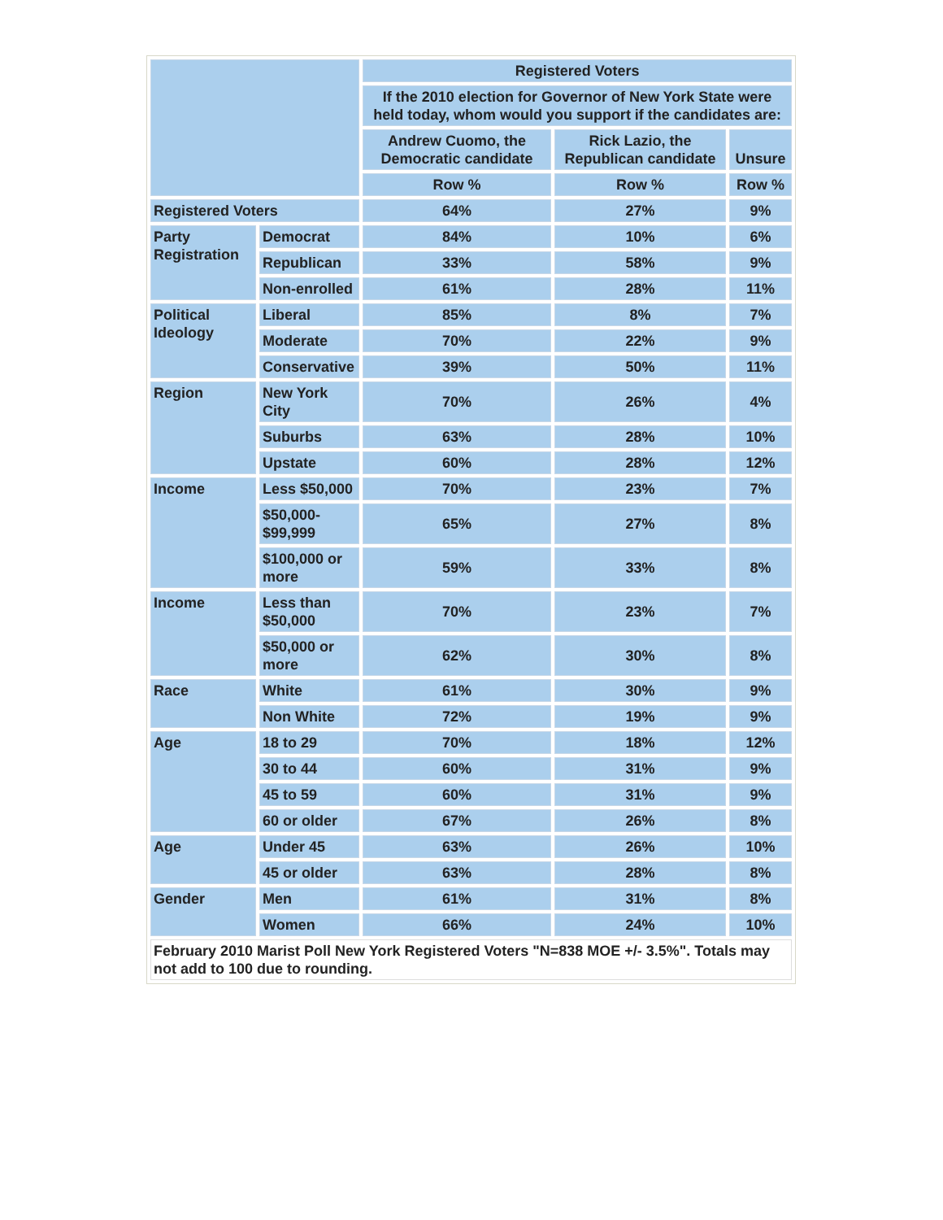| | | Registered Voters | | |
| --- | --- | --- | --- | --- |
| | | If the 2010 election for Governor of New York State were held today, whom would you support if the candidates are: | | |
| | | Andrew Cuomo, the Democratic candidate | Rick Lazio, the Republican candidate | Unsure |
| | | Row % | Row % | Row % |
| Registered Voters | | 64% | 27% | 9% |
| Party Registration | Democrat | 84% | 10% | 6% |
| | Republican | 33% | 58% | 9% |
| | Non-enrolled | 61% | 28% | 11% |
| Political Ideology | Liberal | 85% | 8% | 7% |
| | Moderate | 70% | 22% | 9% |
| | Conservative | 39% | 50% | 11% |
| Region | New York City | 70% | 26% | 4% |
| | Suburbs | 63% | 28% | 10% |
| | Upstate | 60% | 28% | 12% |
| Income | Less $50,000 | 70% | 23% | 7% |
| | $50,000- $99,999 | 65% | 27% | 8% |
| | $100,000 or more | 59% | 33% | 8% |
| Income | Less than $50,000 | 70% | 23% | 7% |
| | $50,000 or more | 62% | 30% | 8% |
| Race | White | 61% | 30% | 9% |
| | Non White | 72% | 19% | 9% |
| Age | 18 to 29 | 70% | 18% | 12% |
| | 30 to 44 | 60% | 31% | 9% |
| | 45 to 59 | 60% | 31% | 9% |
| | 60 or older | 67% | 26% | 8% |
| Age | Under 45 | 63% | 26% | 10% |
| | 45 or older | 63% | 28% | 8% |
| Gender | Men | 61% | 31% | 8% |
| | Women | 66% | 24% | 10% |
| February 2010 Marist Poll New York Registered Voters "N=838 MOE +/- 3.5%". Totals may not add to 100 due to rounding. | | | | |